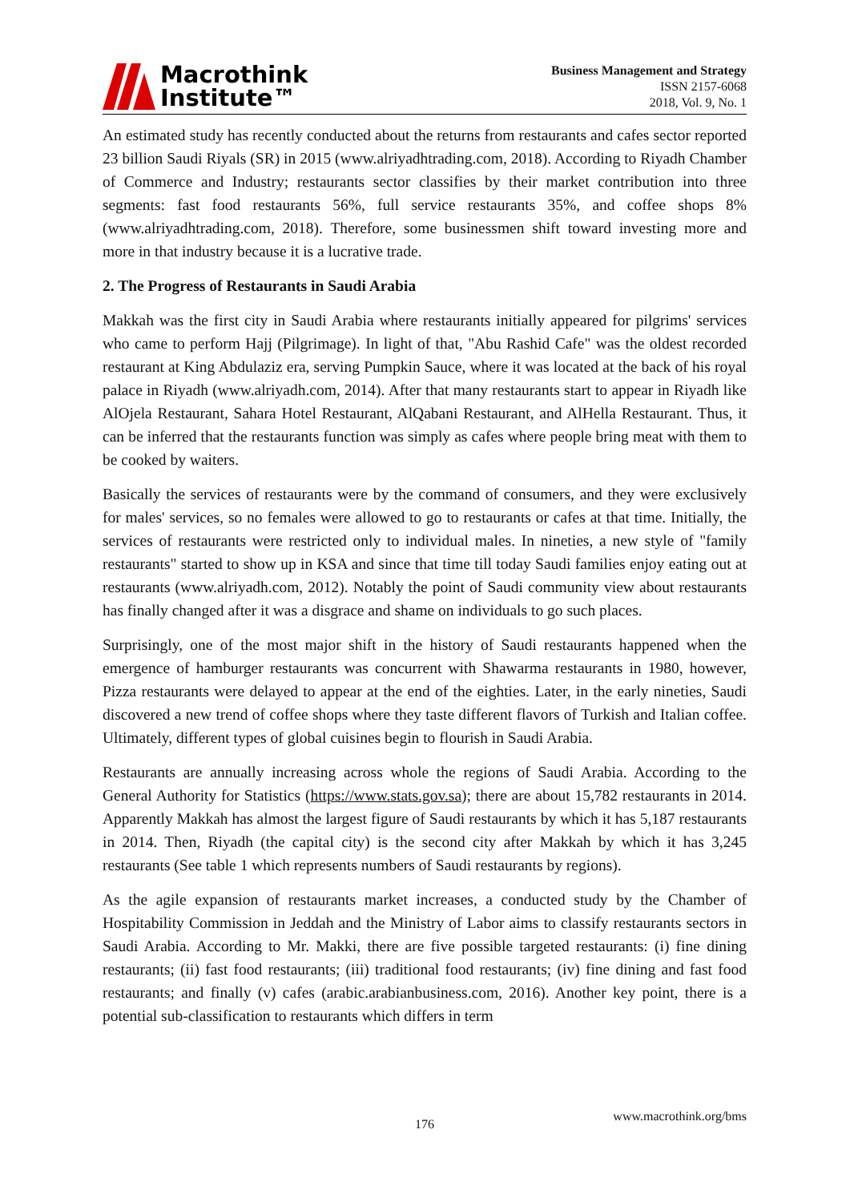Macrothink
Institute™
Business Management and Strategy
ISSN 2157-6068
2018, Vol. 9, No. 1
An estimated study has recently conducted about the returns from restaurants and cafes sector reported 23 billion Saudi Riyals (SR) in 2015 (www.alriyadhtrading.com, 2018). According to Riyadh Chamber of Commerce and Industry; restaurants sector classifies by their market contribution into three segments: fast food restaurants 56%, full service restaurants 35%, and coffee shops 8% (www.alriyadhtrading.com, 2018). Therefore, some businessmen shift toward investing more and more in that industry because it is a lucrative trade.
2. The Progress of Restaurants in Saudi Arabia
Makkah was the first city in Saudi Arabia where restaurants initially appeared for pilgrims' services who came to perform Hajj (Pilgrimage). In light of that, "Abu Rashid Cafe" was the oldest recorded restaurant at King Abdulaziz era, serving Pumpkin Sauce, where it was located at the back of his royal palace in Riyadh (www.alriyadh.com, 2014). After that many restaurants start to appear in Riyadh like AlOjela Restaurant, Sahara Hotel Restaurant, AlQabani Restaurant, and AlHella Restaurant. Thus, it can be inferred that the restaurants function was simply as cafes where people bring meat with them to be cooked by waiters.
Basically the services of restaurants were by the command of consumers, and they were exclusively for males' services, so no females were allowed to go to restaurants or cafes at that time. Initially, the services of restaurants were restricted only to individual males. In nineties, a new style of "family restaurants" started to show up in KSA and since that time till today Saudi families enjoy eating out at restaurants (www.alriyadh.com, 2012). Notably the point of Saudi community view about restaurants has finally changed after it was a disgrace and shame on individuals to go such places.
Surprisingly, one of the most major shift in the history of Saudi restaurants happened when the emergence of hamburger restaurants was concurrent with Shawarma restaurants in 1980, however, Pizza restaurants were delayed to appear at the end of the eighties. Later, in the early nineties, Saudi discovered a new trend of coffee shops where they taste different flavors of Turkish and Italian coffee. Ultimately, different types of global cuisines begin to flourish in Saudi Arabia.
Restaurants are annually increasing across whole the regions of Saudi Arabia. According to the General Authority for Statistics (https://www.stats.gov.sa); there are about 15,782 restaurants in 2014. Apparently Makkah has almost the largest figure of Saudi restaurants by which it has 5,187 restaurants in 2014. Then, Riyadh (the capital city) is the second city after Makkah by which it has 3,245 restaurants (See table 1 which represents numbers of Saudi restaurants by regions).
As the agile expansion of restaurants market increases, a conducted study by the Chamber of Hospitability Commission in Jeddah and the Ministry of Labor aims to classify restaurants sectors in Saudi Arabia. According to Mr. Makki, there are five possible targeted restaurants: (i) fine dining restaurants; (ii) fast food restaurants; (iii) traditional food restaurants; (iv) fine dining and fast food restaurants; and finally (v) cafes (arabic.arabianbusiness.com, 2016). Another key point, there is a potential sub-classification to restaurants which differs in term
www.macrothink.org/bms
176